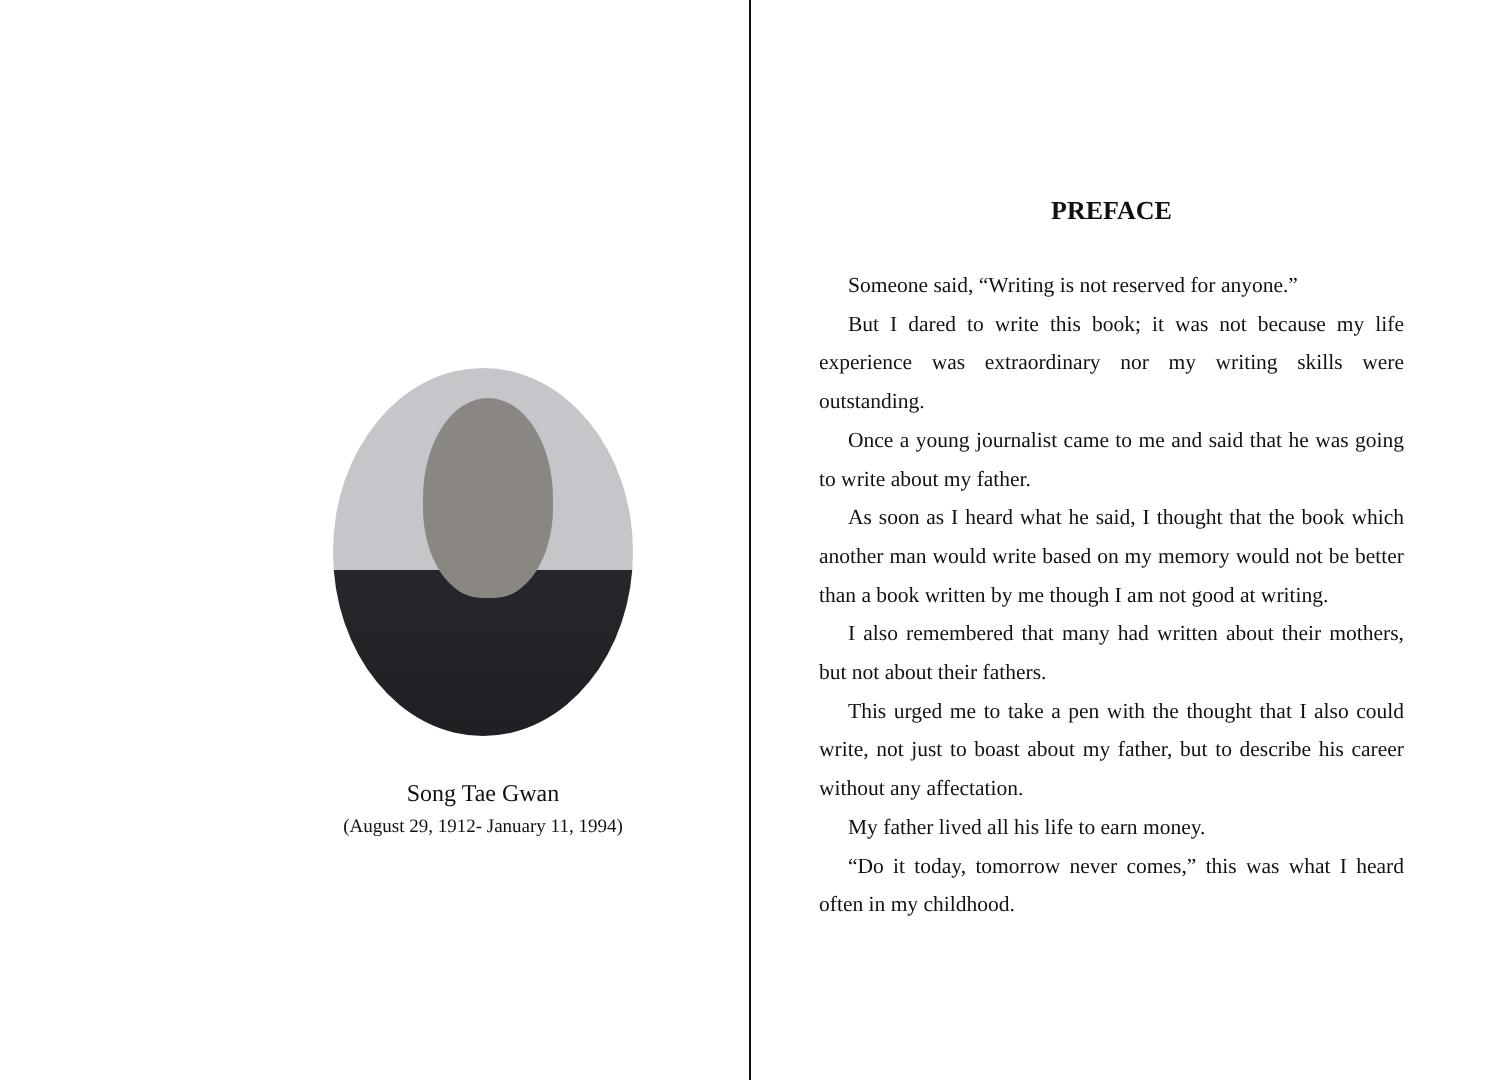Song Tae Gwan
(August 29, 1912- January 11, 1994)
PREFACE
Someone said, “Writing is not reserved for anyone.”
But I dared to write this book; it was not because my life experience was extraordinary nor my writing skills were outstanding.
Once a young journalist came to me and said that he was going to write about my father.
As soon as I heard what he said, I thought that the book which another man would write based on my memory would not be better than a book written by me though I am not good at writing.
I also remembered that many had written about their mothers, but not about their fathers.
This urged me to take a pen with the thought that I also could write, not just to boast about my father, but to describe his career without any affectation.
My father lived all his life to earn money.
“Do it today, tomorrow never comes,” this was what I heard often in my childhood.